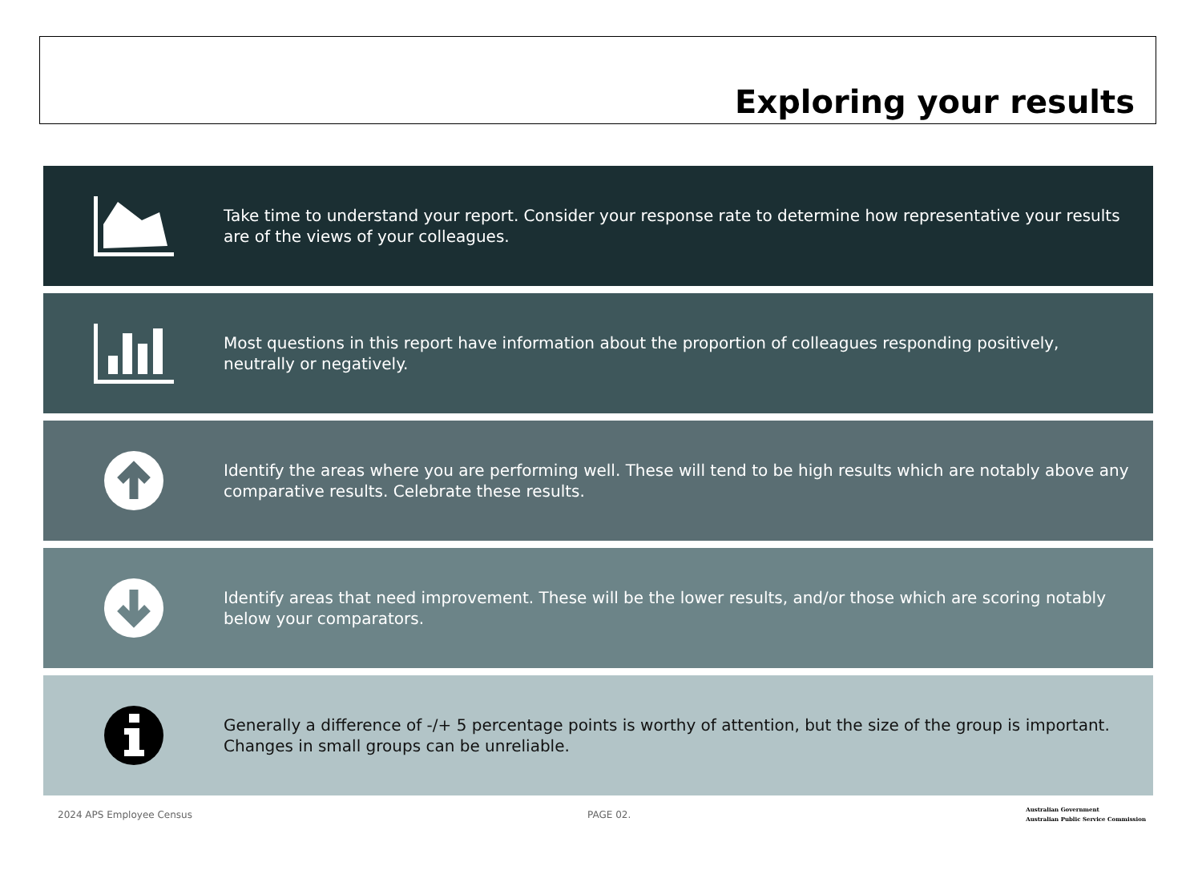Exploring your results
Take time to understand your report. Consider your response rate to determine how representative your results are of the views of your colleagues.
Most questions in this report have information about the proportion of colleagues responding positively, neutrally or negatively.
Identify the areas where you are performing well. These will tend to be high results which are notably above any comparative results. Celebrate these results.
Identify areas that need improvement. These will be the lower results, and/or those which are scoring notably below your comparators.
Generally a difference of -/+ 5 percentage points is worthy of attention, but the size of the group is important. Changes in small groups can be unreliable.
2024 APS Employee Census PAGE 02.
Australian Government
Australian Public Service Commission